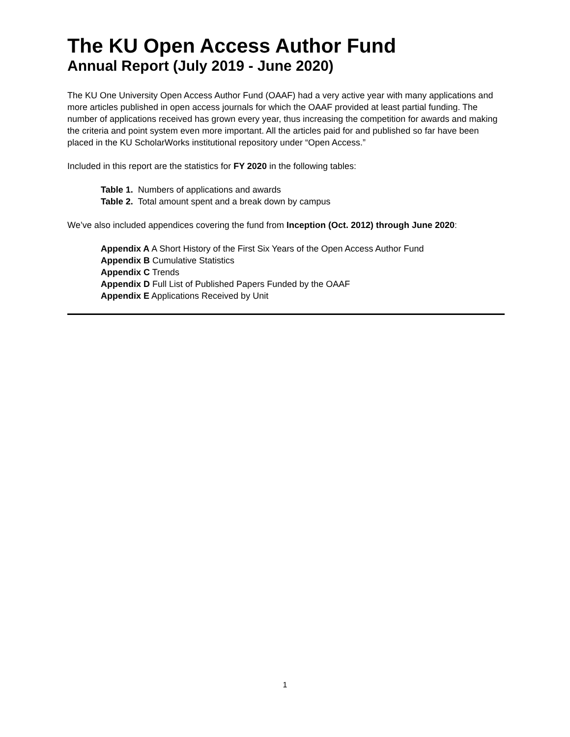The KU Open Access Author Fund
Annual Report (July 2019 - June 2020)
The KU One University Open Access Author Fund (OAAF) had a very active year with many applications and more articles published in open access journals for which the OAAF provided at least partial funding. The number of applications received has grown every year, thus increasing the competition for awards and making the criteria and point system even more important. All the articles paid for and published so far have been placed in the KU ScholarWorks institutional repository under “Open Access.”
Included in this report are the statistics for FY 2020 in the following tables:
Table 1. Numbers of applications and awards
Table 2. Total amount spent and a break down by campus
We’ve also included appendices covering the fund from Inception (Oct. 2012) through June 2020:
Appendix A A Short History of the First Six Years of the Open Access Author Fund
Appendix B Cumulative Statistics
Appendix C Trends
Appendix D Full List of Published Papers Funded by the OAAF
Appendix E Applications Received by Unit
1